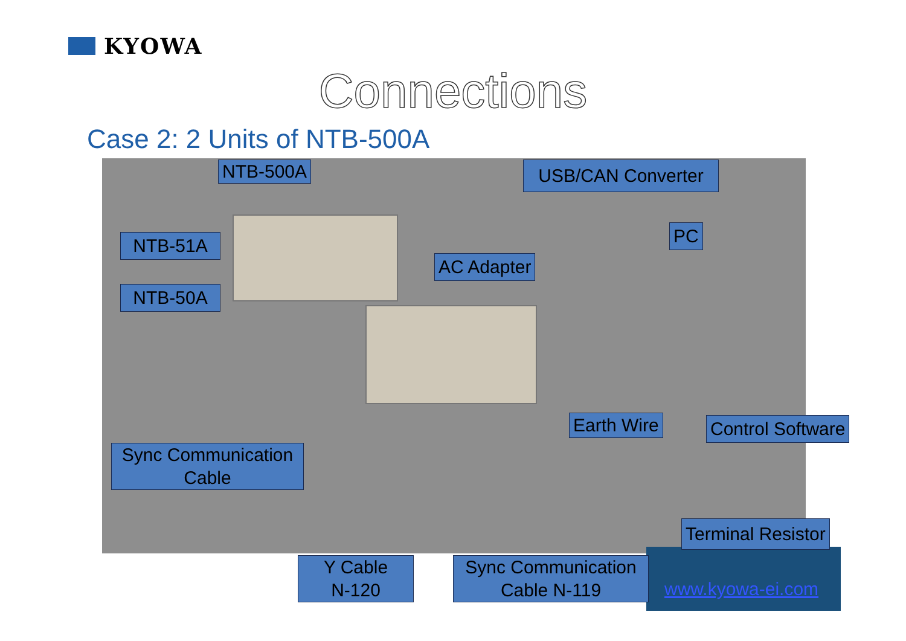KYOWA
Connections
Case 2: 2 Units of NTB-500A
NTB-500A USB/CAN Converter
NTB-51A PC
AC Adapter
NTB-50A
Earth Wire Control Software
Sync Communication
Cable
Terminal Resistor
Y Cable
N-120
Sync Communication
Cable N-119
www.kyowa-ei.com